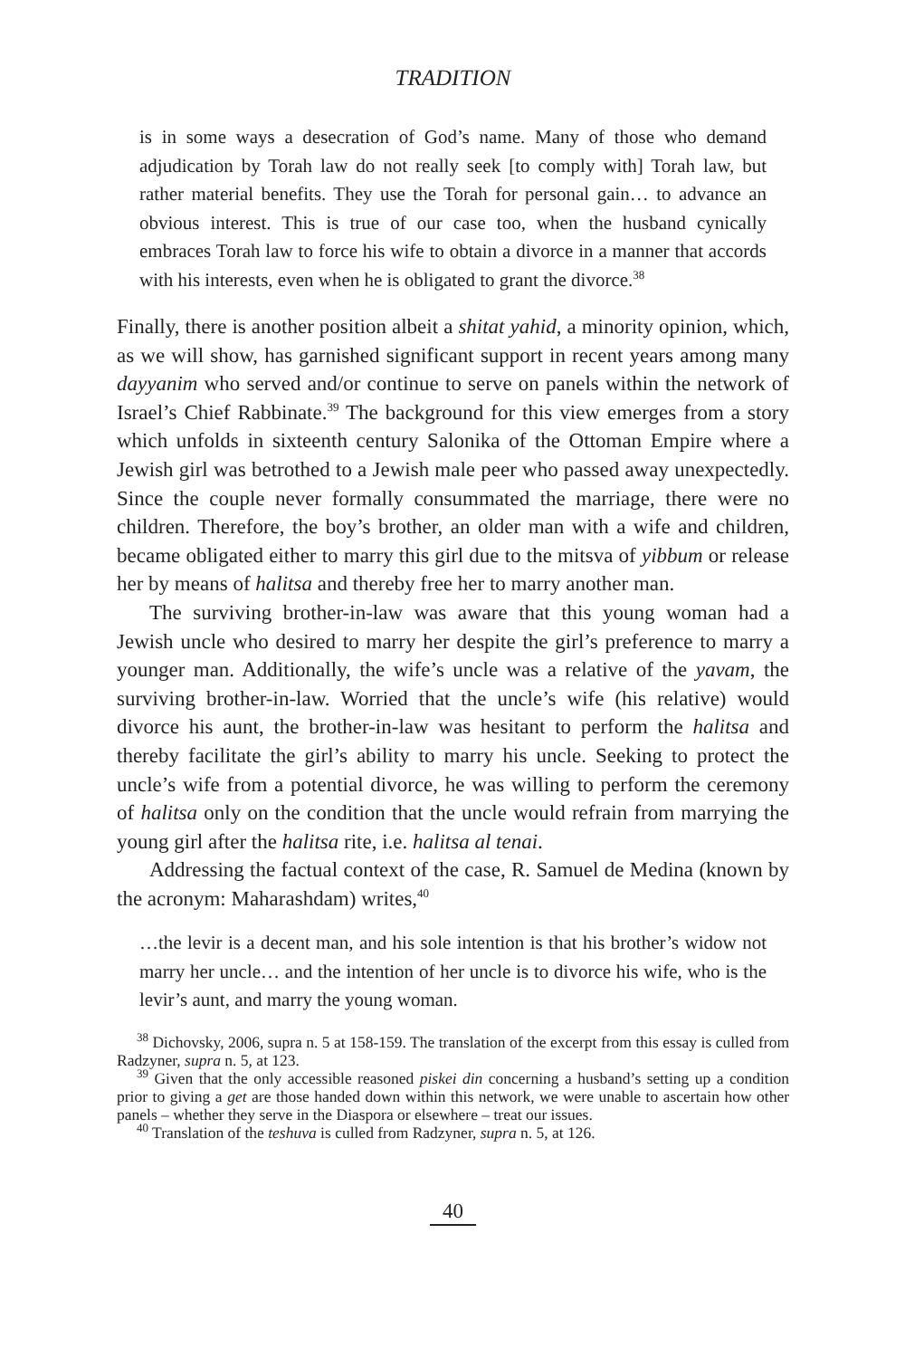TRADITION
is in some ways a desecration of God’s name. Many of those who demand adjudication by Torah law do not really seek [to comply with] Torah law, but rather material benefits. They use the Torah for personal gain… to advance an obvious interest. This is true of our case too, when the husband cynically embraces Torah law to force his wife to obtain a divorce in a manner that accords with his interests, even when he is obligated to grant the divorce.<sup>38</sup>
Finally, there is another position albeit a shitat yahid, a minority opinion, which, as we will show, has garnished significant support in recent years among many dayyanim who served and/or continue to serve on panels within the network of Israel’s Chief Rabbinate.<sup>39</sup> The background for this view emerges from a story which unfolds in sixteenth century Salonika of the Ottoman Empire where a Jewish girl was betrothed to a Jewish male peer who passed away unexpectedly. Since the couple never formally consummated the marriage, there were no children. Therefore, the boy’s brother, an older man with a wife and children, became obligated either to marry this girl due to the mitsva of yibbum or release her by means of halitsa and thereby free her to marry another man.
The surviving brother-in-law was aware that this young woman had a Jewish uncle who desired to marry her despite the girl’s preference to marry a younger man. Additionally, the wife’s uncle was a relative of the yavam, the surviving brother-in-law. Worried that the uncle’s wife (his relative) would divorce his aunt, the brother-in-law was hesitant to perform the halitsa and thereby facilitate the girl’s ability to marry his uncle. Seeking to protect the uncle’s wife from a potential divorce, he was willing to perform the ceremony of halitsa only on the condition that the uncle would refrain from marrying the young girl after the halitsa rite, i.e. halitsa al tenai.
Addressing the factual context of the case, R. Samuel de Medina (known by the acronym: Maharashdam) writes,<sup>40</sup>
…the levir is a decent man, and his sole intention is that his brother’s widow not marry her uncle… and the intention of her uncle is to divorce his wife, who is the levir’s aunt, and marry the young woman.
<sup>38</sup> Dichovsky, 2006, supra n. 5 at 158-159. The translation of the excerpt from this essay is culled from Radzyner, supra n. 5, at 123.
<sup>39</sup> Given that the only accessible reasoned piskei din concerning a husband’s setting up a condition prior to giving a get are those handed down within this network, we were unable to ascertain how other panels – whether they serve in the Diaspora or elsewhere – treat our issues.
<sup>40</sup> Translation of the teshuva is culled from Radzyner, supra n. 5, at 126.
40